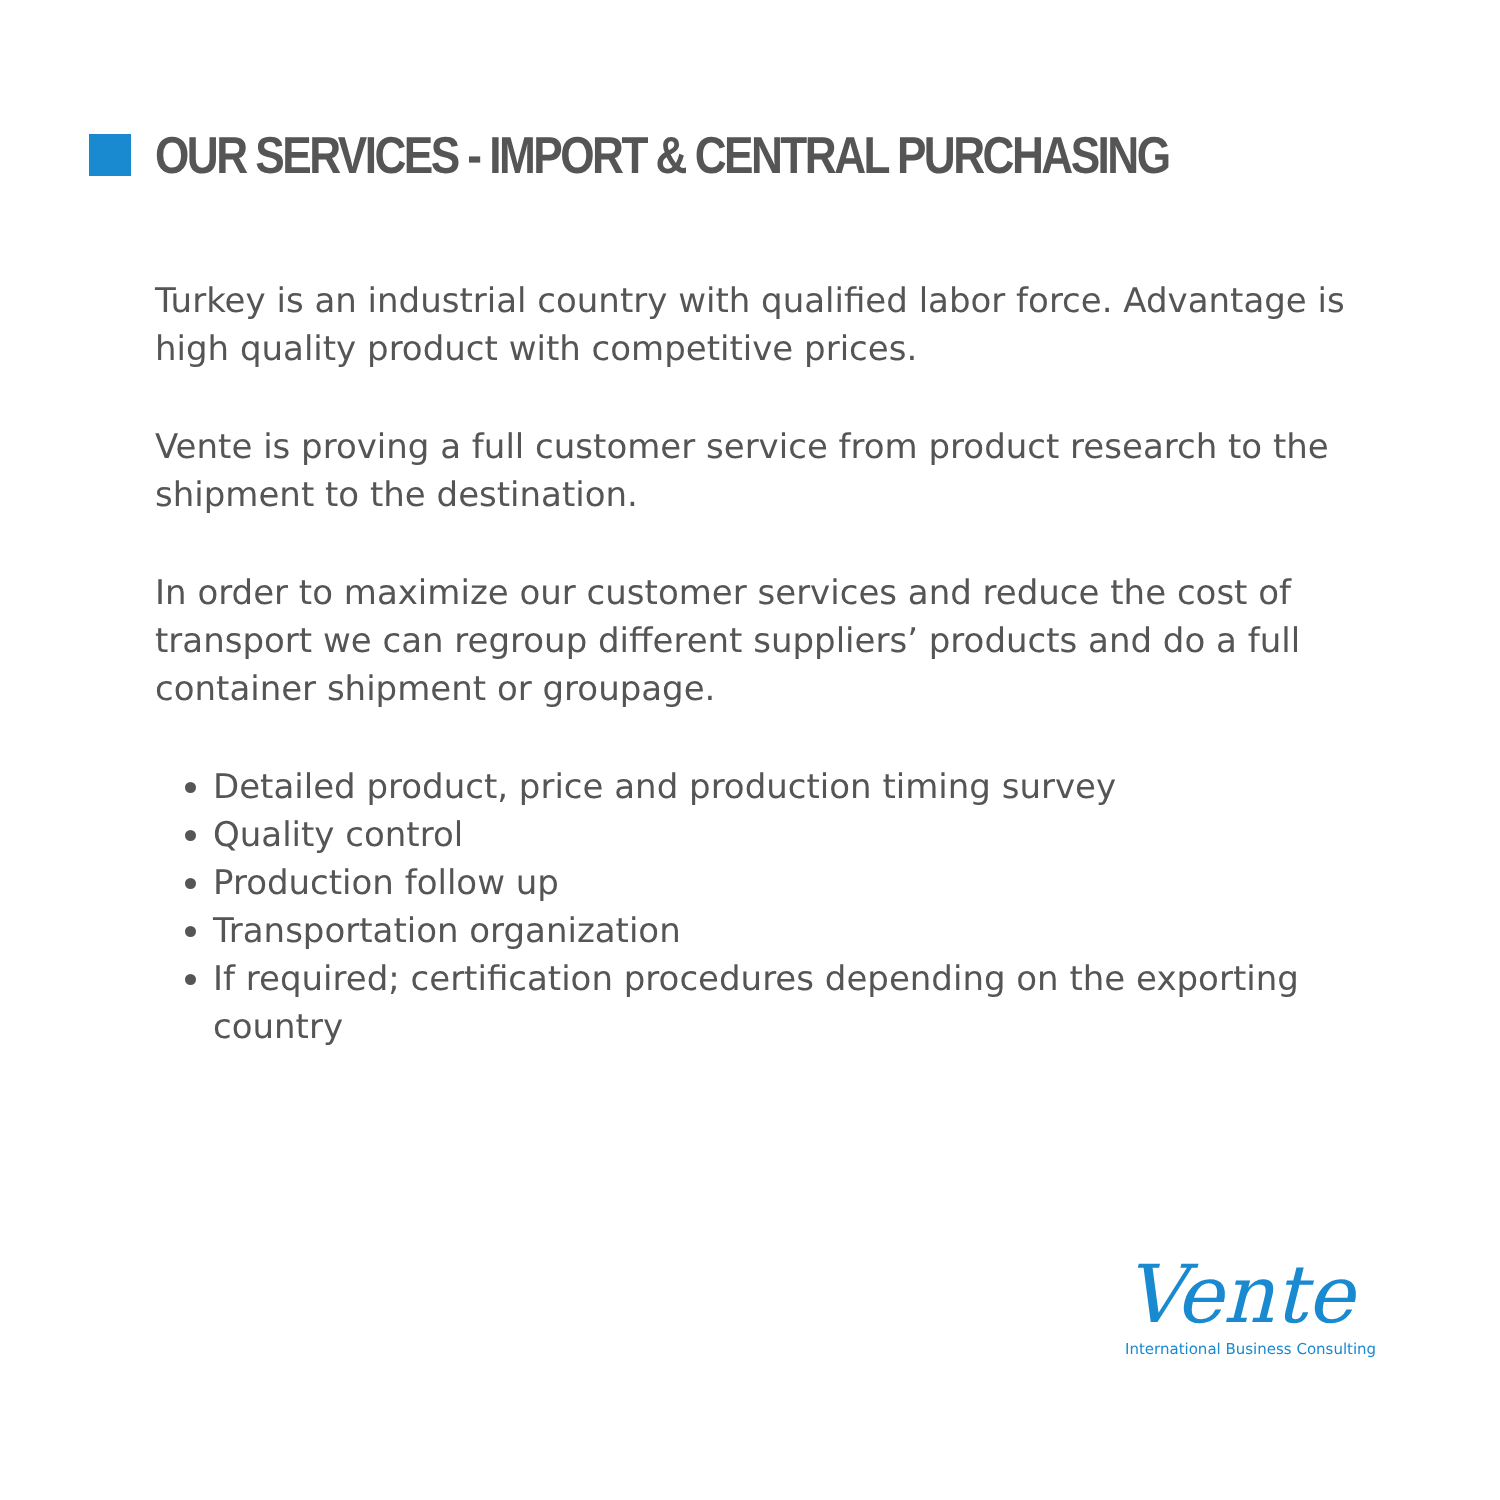OUR SERVICES - IMPORT & CENTRAL PURCHASING
Turkey is an industrial country with qualified labor force. Advantage is high quality product with competitive prices.
Vente is proving a full customer service from product research to the shipment to the destination.
In order to maximize our customer services and reduce the cost of transport we can regroup different suppliers’ products and do a full container shipment or groupage.
Detailed product, price and production timing survey
Quality control
Production follow up
Transportation organization
If required; certification procedures depending on the exporting country
Vente
International Business Consulting